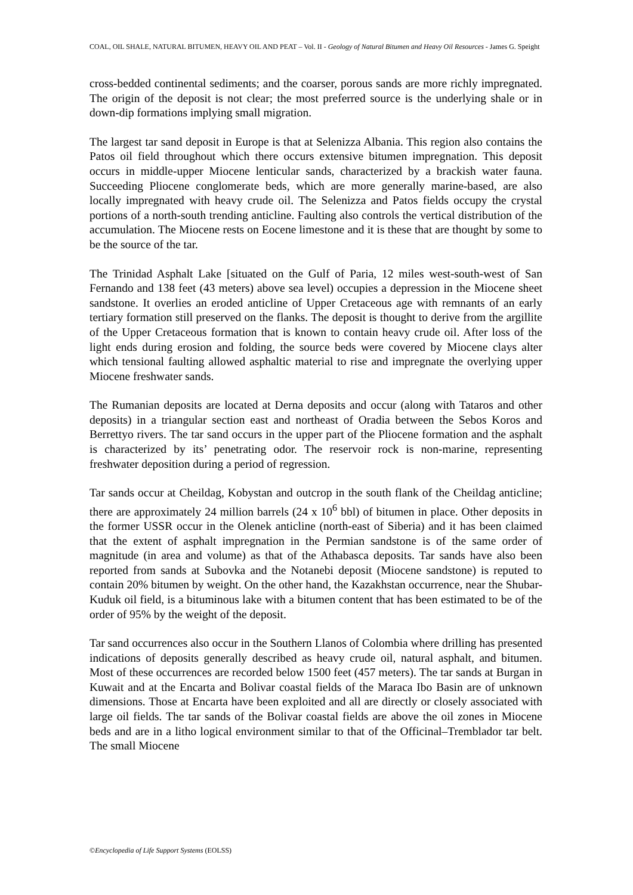COAL, OIL SHALE, NATURAL BITUMEN, HEAVY OIL AND PEAT – Vol. II - Geology of Natural Bitumen and Heavy Oil Resources - James G. Speight
cross-bedded continental sediments; and the coarser, porous sands are more richly impregnated. The origin of the deposit is not clear; the most preferred source is the underlying shale or in down-dip formations implying small migration.
The largest tar sand deposit in Europe is that at Selenizza Albania. This region also contains the Patos oil field throughout which there occurs extensive bitumen impregnation. This deposit occurs in middle-upper Miocene lenticular sands, characterized by a brackish water fauna. Succeeding Pliocene conglomerate beds, which are more generally marine-based, are also locally impregnated with heavy crude oil. The Selenizza and Patos fields occupy the crystal portions of a north-south trending anticline. Faulting also controls the vertical distribution of the accumulation. The Miocene rests on Eocene limestone and it is these that are thought by some to be the source of the tar.
The Trinidad Asphalt Lake [situated on the Gulf of Paria, 12 miles west-south-west of San Fernando and 138 feet (43 meters) above sea level) occupies a depression in the Miocene sheet sandstone. It overlies an eroded anticline of Upper Cretaceous age with remnants of an early tertiary formation still preserved on the flanks. The deposit is thought to derive from the argillite of the Upper Cretaceous formation that is known to contain heavy crude oil. After loss of the light ends during erosion and folding, the source beds were covered by Miocene clays alter which tensional faulting allowed asphaltic material to rise and impregnate the overlying upper Miocene freshwater sands.
The Rumanian deposits are located at Derna deposits and occur (along with Tataros and other deposits) in a triangular section east and northeast of Oradia between the Sebos Koros and Berrettyo rivers. The tar sand occurs in the upper part of the Pliocene formation and the asphalt is characterized by its’ penetrating odor. The reservoir rock is non-marine, representing freshwater deposition during a period of regression.
Tar sands occur at Cheildag, Kobystan and outcrop in the south flank of the Cheildag anticline; there are approximately 24 million barrels (24 x 10<sup>6</sup> bbl) of bitumen in place. Other deposits in the former USSR occur in the Olenek anticline (north-east of Siberia) and it has been claimed that the extent of asphalt impregnation in the Permian sandstone is of the same order of magnitude (in area and volume) as that of the Athabasca deposits. Tar sands have also been reported from sands at Subovka and the Notanebi deposit (Miocene sandstone) is reputed to contain 20% bitumen by weight. On the other hand, the Kazakhstan occurrence, near the Shubar-Kuduk oil field, is a bituminous lake with a bitumen content that has been estimated to be of the order of 95% by the weight of the deposit.
Tar sand occurrences also occur in the Southern Llanos of Colombia where drilling has presented indications of deposits generally described as heavy crude oil, natural asphalt, and bitumen. Most of these occurrences are recorded below 1500 feet (457 meters). The tar sands at Burgan in Kuwait and at the Encarta and Bolivar coastal fields of the Maraca Ibo Basin are of unknown dimensions. Those at Encarta have been exploited and all are directly or closely associated with large oil fields. The tar sands of the Bolivar coastal fields are above the oil zones in Miocene beds and are in a litho logical environment similar to that of the Officinal–Tremblador tar belt. The small Miocene
©Encyclopedia of Life Support Systems (EOLSS)